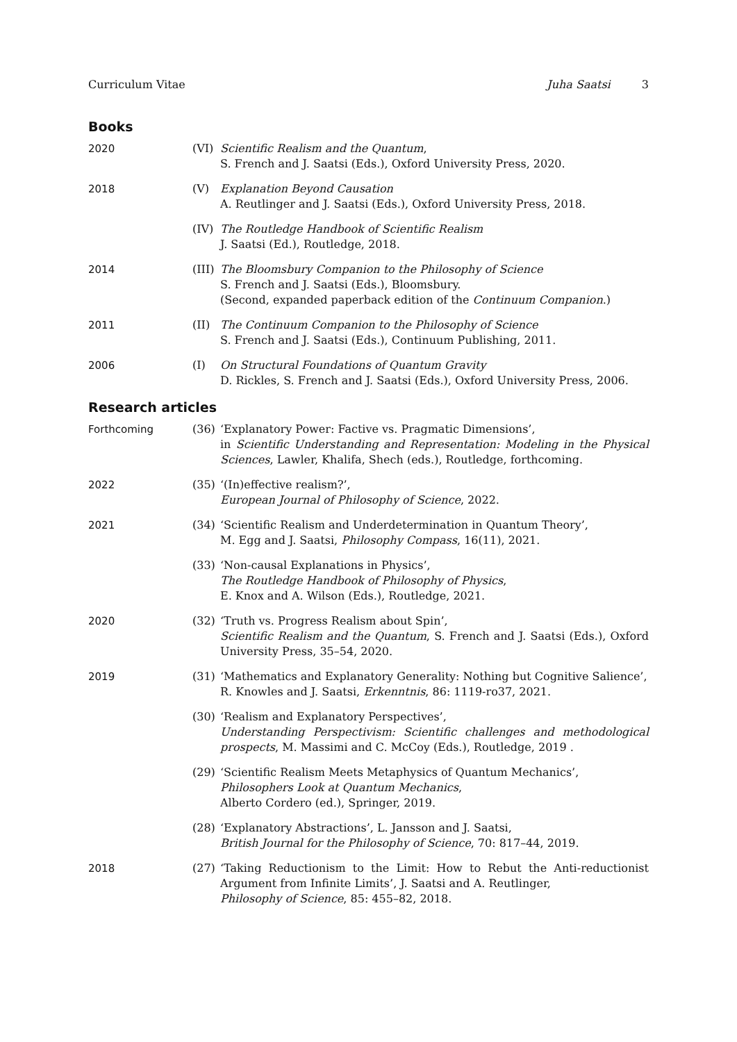Curriculum Vitae Juha Saatsi 3
Books
2020 (VI) Scientific Realism and the Quantum,
S. French and J. Saatsi (Eds.), Oxford University Press, 2020.
2018 (V) Explanation Beyond Causation
A. Reutlinger and J. Saatsi (Eds.), Oxford University Press, 2018.
(IV) The Routledge Handbook of Scientific Realism
J. Saatsi (Ed.), Routledge, 2018.
2014 (III)
The Bloomsbury Companion to the Philosophy of Science
S. French and J. Saatsi (Eds.), Bloomsbury.
(Second, expanded paperback edition of the Continuum Companion.)
2011 (II) The Continuum Companion to the Philosophy of Science
S. French and J. Saatsi (Eds.), Continuum Publishing, 2011.
2006 (I) On Structural Foundations of Quantum Gravity
D. Rickles, S. French and J. Saatsi (Eds.), Oxford University Press, 2006.
Research articles
Forthcoming (36) ‘Explanatory Power: Factive vs. Pragmatic Dimensions’,
in Scientific Understanding and Representation: Modeling in the Physical Sciences, Lawler, Khalifa, Shech (eds.), Routledge, forthcoming.
2022 (35) ‘(In)effective realism?’,
European Journal of Philosophy of Science, 2022.
2021 (34) ‘Scientific Realism and Underdetermination in Quantum Theory’,
M. Egg and J. Saatsi, Philosophy Compass, 16(11), 2021.
(33) ‘Non-causal Explanations in Physics’,
The Routledge Handbook of Philosophy of Physics,
E. Knox and A. Wilson (Eds.), Routledge, 2021.
2020 (32) ‘Truth vs. Progress Realism about Spin’,
Scientific Realism and the Quantum, S. French and J. Saatsi (Eds.), Oxford University Press, 35–54, 2020.
2019 (31) ‘Mathematics and Explanatory Generality: Nothing but Cognitive Salience’,
R. Knowles and J. Saatsi, Erkenntnis, 86: 1119-ro37, 2021.
(30) ‘Realism and Explanatory Perspectives’,
Understanding Perspectivism: Scientific challenges and methodological prospects, M. Massimi and C. McCoy (Eds.), Routledge, 2019 .
(29) ‘Scientific Realism Meets Metaphysics of Quantum Mechanics’,
Philosophers Look at Quantum Mechanics,
Alberto Cordero (ed.), Springer, 2019.
(28) ‘Explanatory Abstractions’, L. Jansson and J. Saatsi,
British Journal for the Philosophy of Science, 70: 817–44, 2019.
2018 (27) ‘Taking Reductionism to the Limit: How to Rebut the Anti-reductionist Argument from Infinite Limits’, J. Saatsi and A. Reutlinger,
Philosophy of Science, 85: 455–82, 2018.